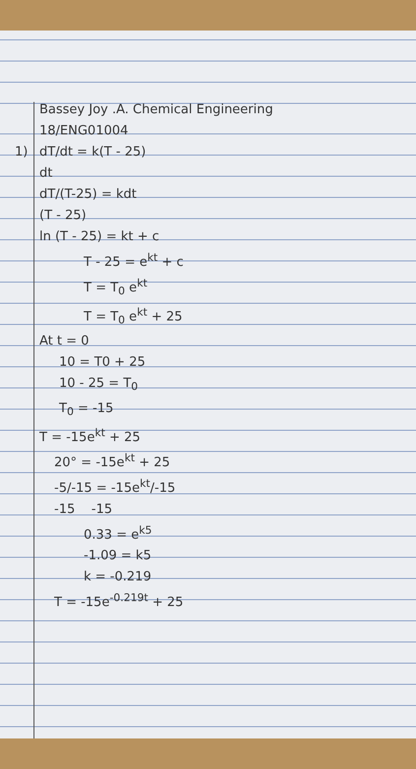Bassey Joy .A. Chemical Engineering
18/ENG01004
1) dT/dt = k(T - 25)
dt
dT/(T-25) = kdt
(T - 25)
ln (T - 25) = kt + c
T - 25 = e<sup>kt</sup> + c
T = T<sub>0</sub> e<sup>kt</sup>
T = T<sub>0</sub> e<sup>kt</sup> + 25
At t = 0
10 = T0 + 25
10 - 25 = T<sub>0</sub>
T<sub>0</sub> = -15
T = -15e<sup>kt</sup> + 25
20° = -15e<sup>kt</sup> + 25
-5/-15 = -15e<sup>kt</sup>/-15
-15 -15
0.33 = e<sup>k5</sup>
-1.09 = k5
k = -0.219
T = -15e<sup>-0.219t</sup> + 25